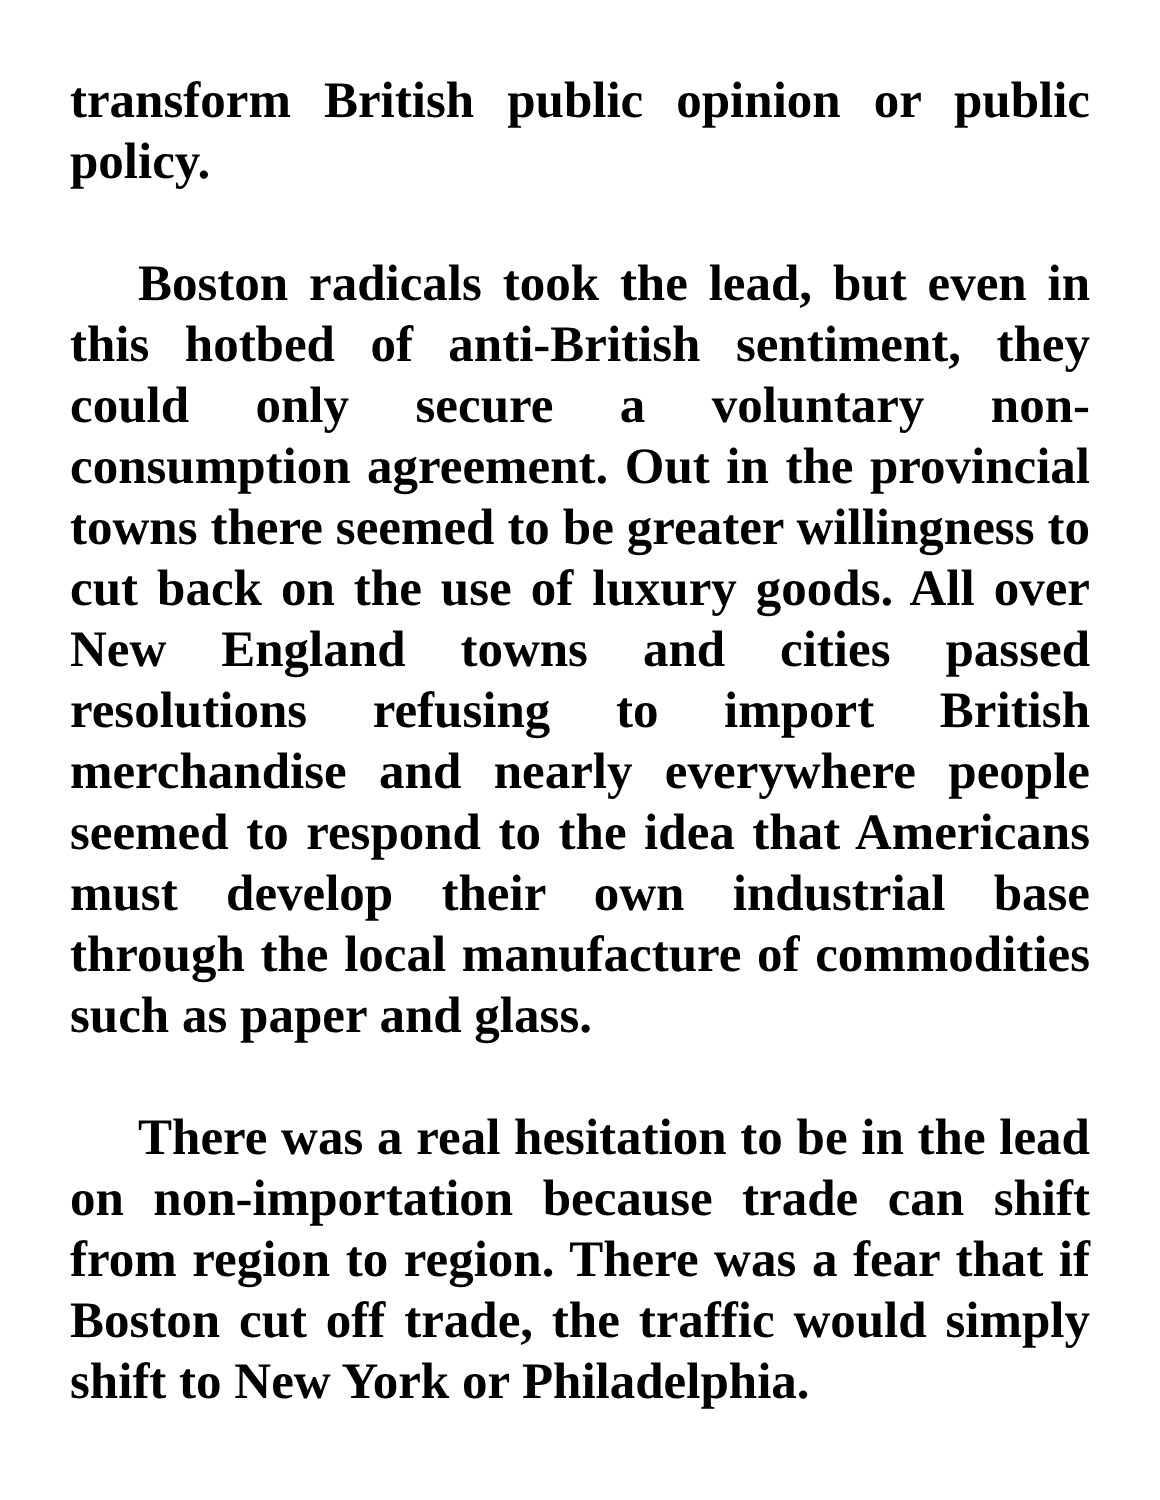transform British public opinion or public policy.
Boston radicals took the lead, but even in this hotbed of anti-British sentiment, they could only secure a voluntary non-consumption agreement. Out in the provincial towns there seemed to be greater willingness to cut back on the use of luxury goods. All over New England towns and cities passed resolutions refusing to import British merchandise and nearly everywhere people seemed to respond to the idea that Americans must develop their own industrial base through the local manufacture of commodities such as paper and glass.
There was a real hesitation to be in the lead on non-importation because trade can shift from region to region. There was a fear that if Boston cut off trade, the traffic would simply shift to New York or Philadelphia.